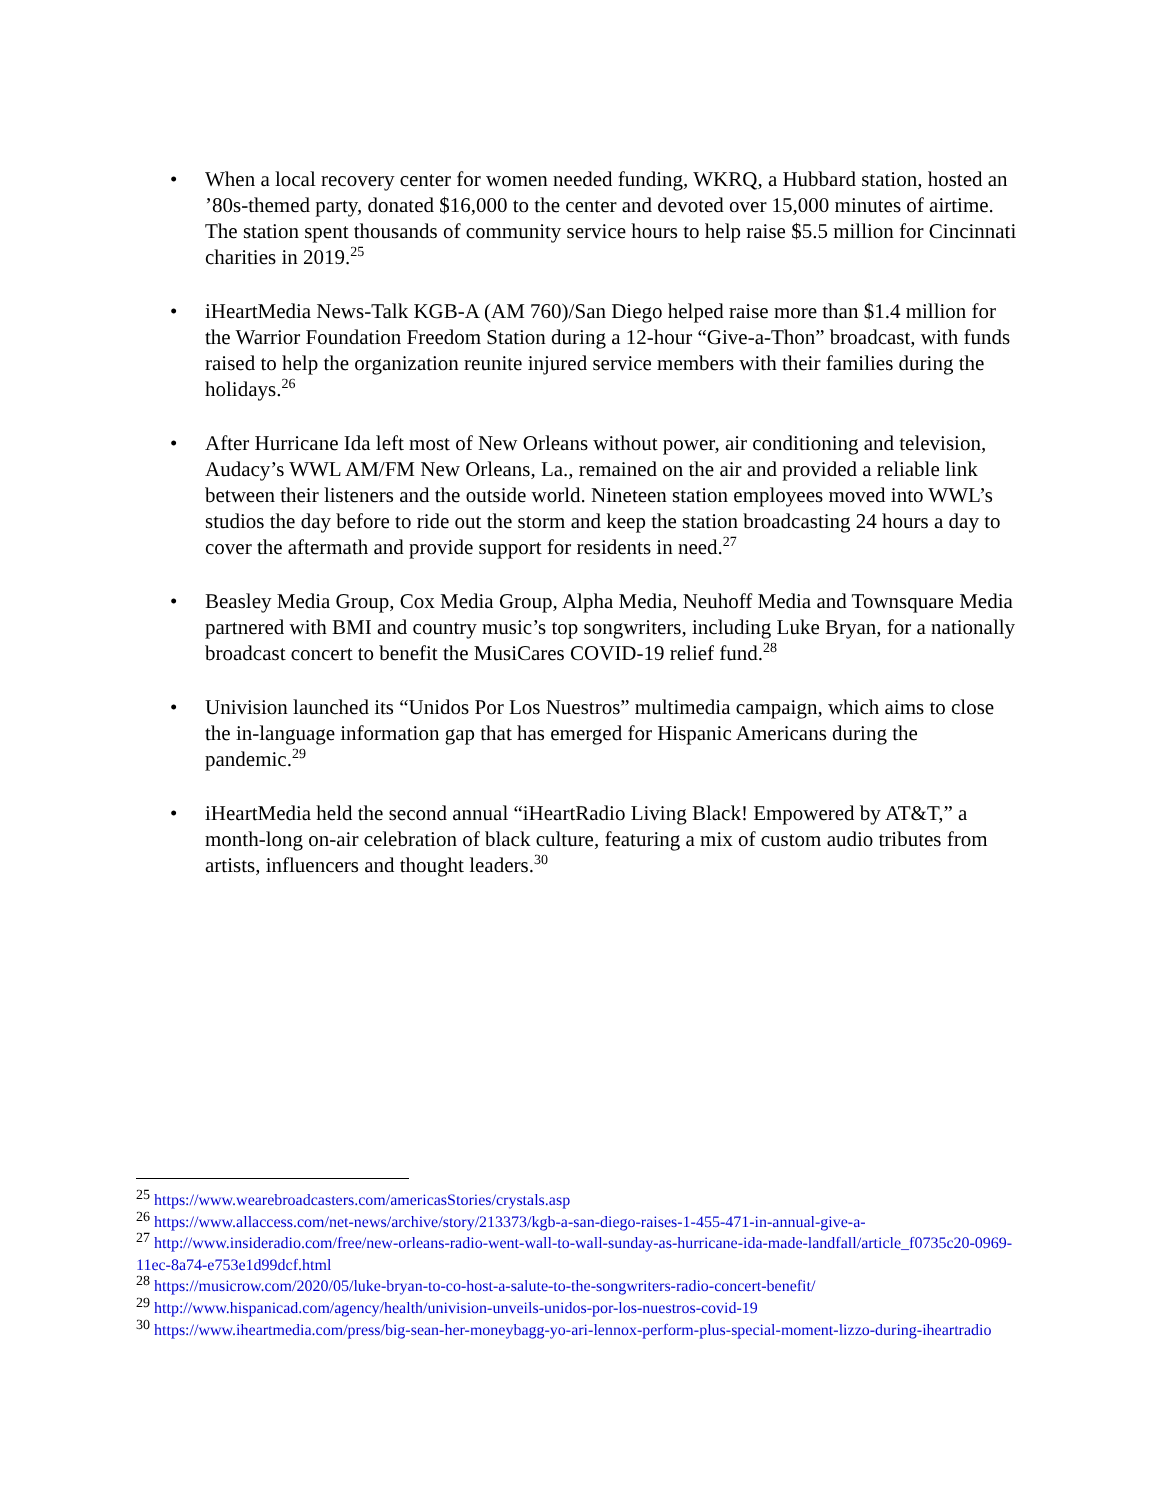• When a local recovery center for women needed funding, WKRQ, a Hubbard station, hosted an ’80s-themed party, donated $16,000 to the center and devoted over 15,000 minutes of airtime. The station spent thousands of community service hours to help raise $5.5 million for Cincinnati charities in 2019.<sup>25</sup>
• iHeartMedia News-Talk KGB-A (AM 760)/San Diego helped raise more than $1.4 million for the Warrior Foundation Freedom Station during a 12-hour “Give-a-Thon” broadcast, with funds raised to help the organization reunite injured service members with their families during the holidays.<sup>26</sup>
• After Hurricane Ida left most of New Orleans without power, air conditioning and television, Audacy’s WWL AM/FM New Orleans, La., remained on the air and provided a reliable link between their listeners and the outside world. Nineteen station employees moved into WWL’s studios the day before to ride out the storm and keep the station broadcasting 24 hours a day to cover the aftermath and provide support for residents in need.<sup>27</sup>
• Beasley Media Group, Cox Media Group, Alpha Media, Neuhoff Media and Townsquare Media partnered with BMI and country music’s top songwriters, including Luke Bryan, for a nationally broadcast concert to benefit the MusiCares COVID-19 relief fund.<sup>28</sup>
• Univision launched its “Unidos Por Los Nuestros” multimedia campaign, which aims to close the in-language information gap that has emerged for Hispanic Americans during the pandemic.<sup>29</sup>
• iHeartMedia held the second annual “iHeartRadio Living Black! Empowered by AT&T,” a month-long on-air celebration of black culture, featuring a mix of custom audio tributes from artists, influencers and thought leaders.<sup>30</sup>
<sup>25</sup> https://www.wearebroadcasters.com/americasStories/crystals.asp
<sup>26</sup> https://www.allaccess.com/net-news/archive/story/213373/kgb-a-san-diego-raises-1-455-471-in-annual-give-a-
<sup>27</sup> http://www.insideradio.com/free/new-orleans-radio-went-wall-to-wall-sunday-as-hurricane-ida-made-landfall/article_f0735c20-0969-11ec-8a74-e753e1d99dcf.html
<sup>28</sup> https://musicrow.com/2020/05/luke-bryan-to-co-host-a-salute-to-the-songwriters-radio-concert-benefit/
<sup>29</sup> http://www.hispanicad.com/agency/health/univision-unveils-unidos-por-los-nuestros-covid-19
<sup>30</sup> https://www.iheartmedia.com/press/big-sean-her-moneybagg-yo-ari-lennox-perform-plus-special-moment-lizzo-during-iheartradio